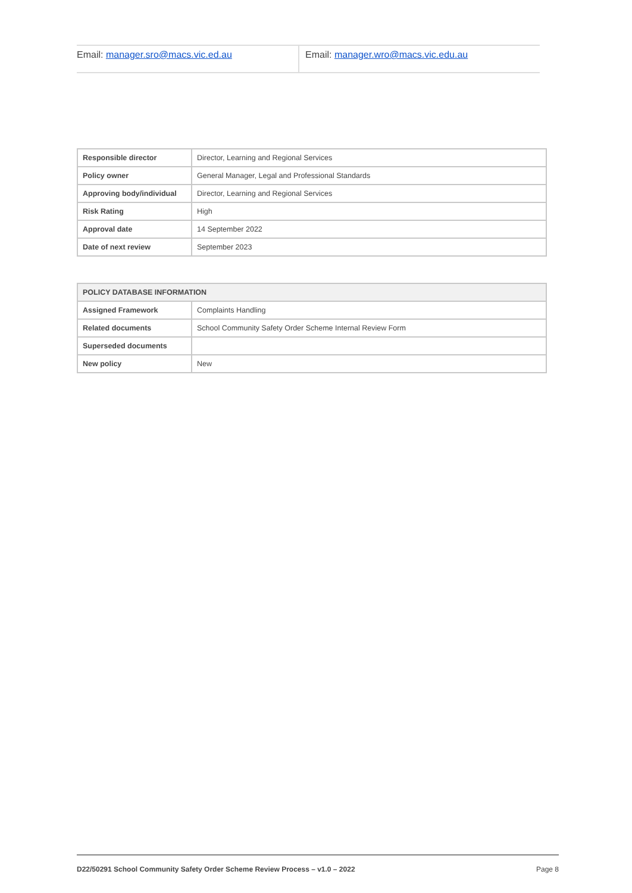| Email: manager.sro@macs.vic.ed.au | Email: manager.wro@macs.vic.edu.au |
| Responsible director | Director, Learning and Regional Services |
| Policy owner | General Manager, Legal and Professional Standards |
| Approving body/individual | Director, Learning and Regional Services |
| Risk Rating | High |
| Approval date | 14 September 2022 |
| Date of next review | September 2023 |
| POLICY DATABASE INFORMATION | |
| --- | --- |
| Assigned Framework | Complaints Handling |
| Related documents | School Community Safety Order Scheme Internal Review Form |
| Superseded documents | |
| New policy | New |
D22/50291 School Community Safety Order Scheme Review Process – v1.0 – 2022 Page 8